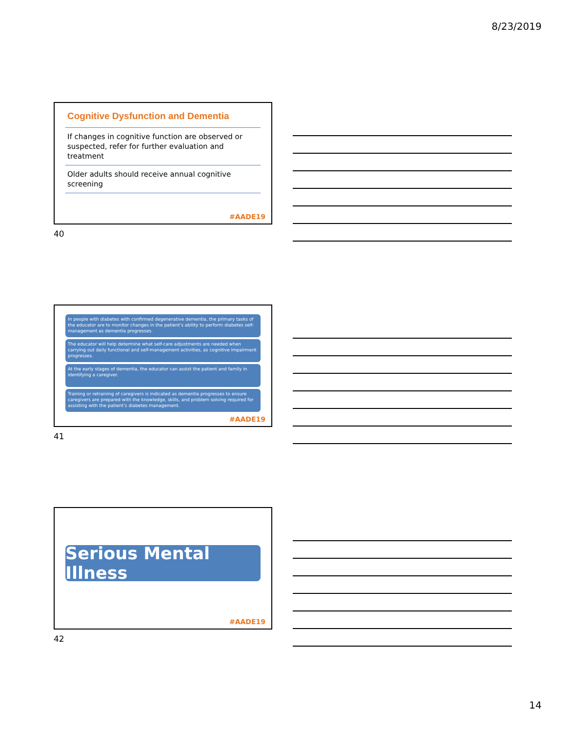8/23/2019
Cognitive Dysfunction and Dementia
If changes in cognitive function are observed or suspected, refer for further evaluation and treatment
Older adults should receive annual cognitive screening
#AADE19
40
In people with diabetes with confirmed degenerative dementia, the primary tasks of the educator are to monitor changes in the patient’s ability to perform diabetes self-management as dementia progresses.
The educator will help determine what self-care adjustments are needed when carrying out daily functional and self-management activities, as cognitive impairment progresses.
At the early stages of dementia, the educator can assist the patient and family in identifying a caregiver.
Training or retraining of caregivers is indicated as dementia progresses to ensure caregivers are prepared with the knowledge, skills, and problem solving required for assisting with the patient’s diabetes management.
#AADE19
41
Serious Mental Illness
#AADE19
42
14